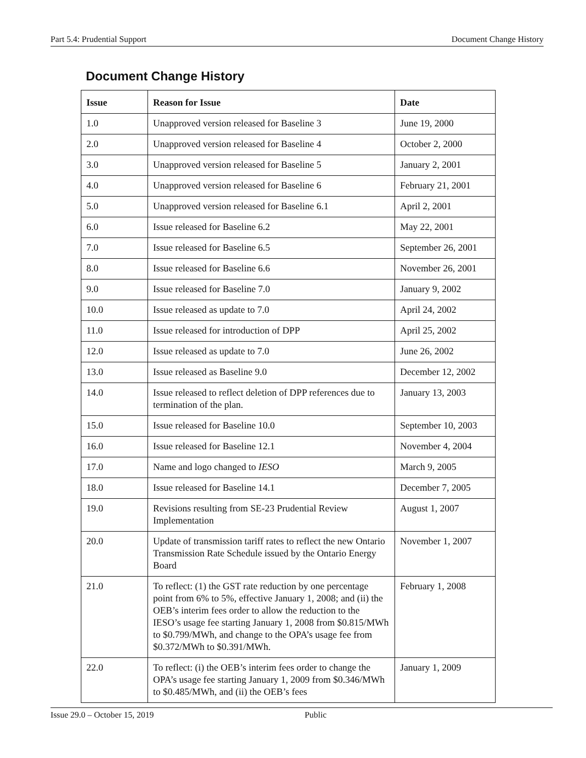Part 5.4: Prudential Support Document Change History
Document Change History
| Issue | Reason for Issue | Date |
| --- | --- | --- |
| 1.0 | Unapproved version released for Baseline 3 | June 19, 2000 |
| 2.0 | Unapproved version released for Baseline 4 | October 2, 2000 |
| 3.0 | Unapproved version released for Baseline 5 | January 2, 2001 |
| 4.0 | Unapproved version released for Baseline 6 | February 21, 2001 |
| 5.0 | Unapproved version released for Baseline 6.1 | April 2, 2001 |
| 6.0 | Issue released for Baseline 6.2 | May 22, 2001 |
| 7.0 | Issue released for Baseline 6.5 | September 26, 2001 |
| 8.0 | Issue released for Baseline 6.6 | November 26, 2001 |
| 9.0 | Issue released for Baseline 7.0 | January 9, 2002 |
| 10.0 | Issue released as update to 7.0 | April 24, 2002 |
| 11.0 | Issue released for introduction of DPP | April 25, 2002 |
| 12.0 | Issue released as update to 7.0 | June 26, 2002 |
| 13.0 | Issue released as Baseline 9.0 | December 12, 2002 |
| 14.0 | Issue released to reflect deletion of DPP references due to termination of the plan. | January 13, 2003 |
| 15.0 | Issue released for Baseline 10.0 | September 10, 2003 |
| 16.0 | Issue released for Baseline 12.1 | November 4, 2004 |
| 17.0 | Name and logo changed to IESO | March 9, 2005 |
| 18.0 | Issue released for Baseline 14.1 | December 7, 2005 |
| 19.0 | Revisions resulting from SE-23 Prudential Review Implementation | August 1, 2007 |
| 20.0 | Update of transmission tariff rates to reflect the new Ontario Transmission Rate Schedule issued by the Ontario Energy Board | November 1, 2007 |
| 21.0 | To reflect: (1) the GST rate reduction by one percentage point from 6% to 5%, effective January 1, 2008; and (ii) the OEB’s interim fees order to allow the reduction to the IESO’s usage fee starting January 1, 2008 from $0.815/MWh to $0.799/MWh, and change to the OPA’s usage fee from $0.372/MWh to $0.391/MWh. | February 1, 2008 |
| 22.0 | To reflect: (i) the OEB’s interim fees order to change the OPA’s usage fee starting January 1, 2009 from $0.346/MWh to $0.485/MWh, and (ii) the OEB’s fees | January 1, 2009 |
Issue 29.0 – October 15, 2019 Public